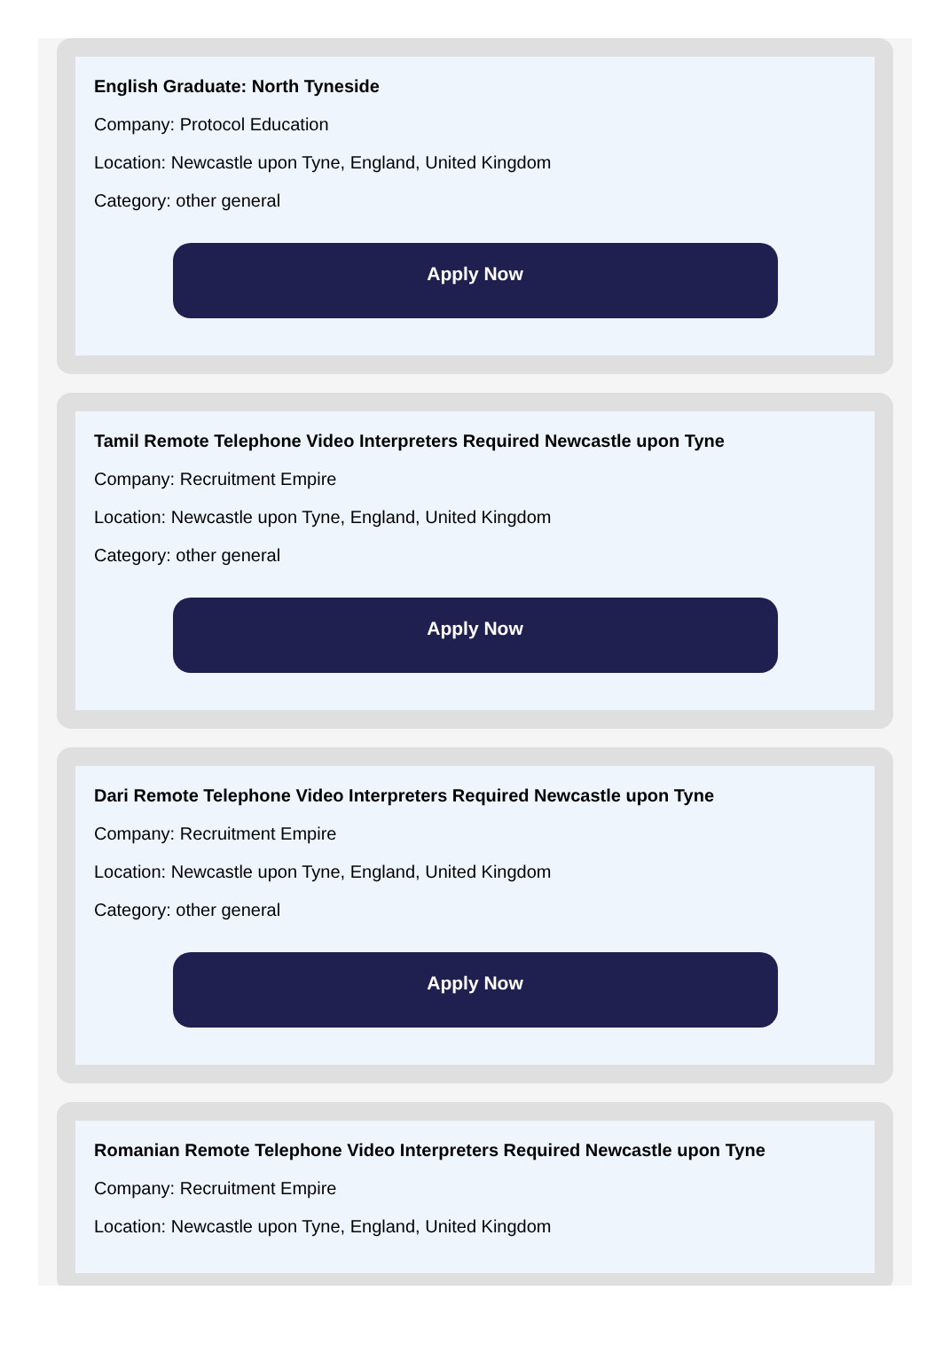English Graduate: North Tyneside
Company: Protocol Education
Location: Newcastle upon Tyne, England, United Kingdom
Category: other general
Apply Now
Tamil Remote Telephone Video Interpreters Required Newcastle upon Tyne
Company: Recruitment Empire
Location: Newcastle upon Tyne, England, United Kingdom
Category: other general
Apply Now
Dari Remote Telephone Video Interpreters Required Newcastle upon Tyne
Company: Recruitment Empire
Location: Newcastle upon Tyne, England, United Kingdom
Category: other general
Apply Now
Romanian Remote Telephone Video Interpreters Required Newcastle upon Tyne
Company: Recruitment Empire
Location: Newcastle upon Tyne, England, United Kingdom